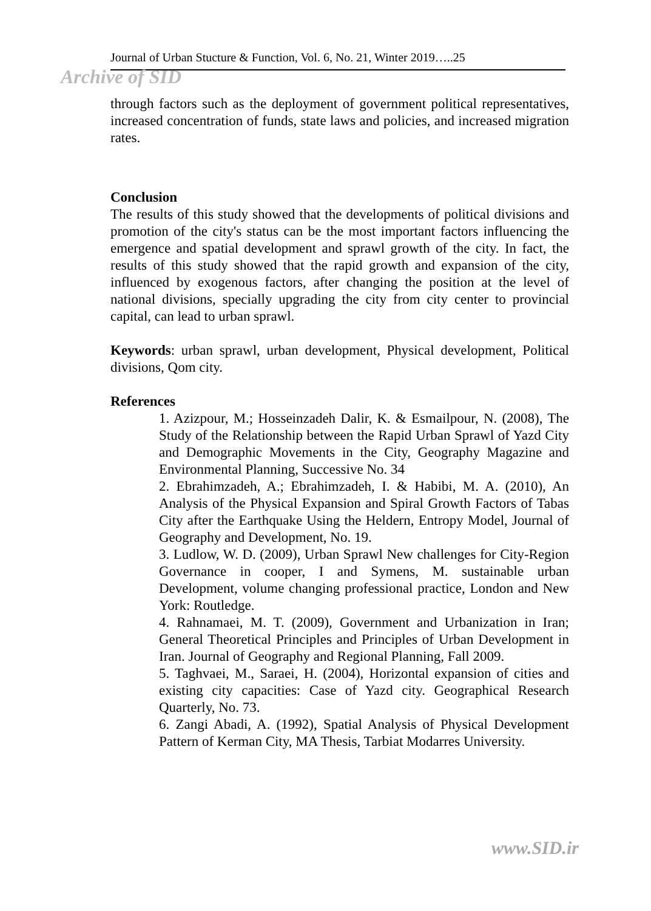Journal of Urban Stucture & Function, Vol. 6, No. 21, Winter 2019…..25
Archive of SID
through factors such as the deployment of government political representatives, increased concentration of funds, state laws and policies, and increased migration rates.
Conclusion
The results of this study showed that the developments of political divisions and promotion of the city's status can be the most important factors influencing the emergence and spatial development and sprawl growth of the city. In fact, the results of this study showed that the rapid growth and expansion of the city, influenced by exogenous factors, after changing the position at the level of national divisions, specially upgrading the city from city center to provincial capital, can lead to urban sprawl.
Keywords: urban sprawl, urban development, Physical development, Political divisions, Qom city.
References
1. Azizpour, M.; Hosseinzadeh Dalir, K. & Esmailpour, N. (2008), The Study of the Relationship between the Rapid Urban Sprawl of Yazd City and Demographic Movements in the City, Geography Magazine and Environmental Planning, Successive No. 34
2. Ebrahimzadeh, A.; Ebrahimzadeh, I. & Habibi, M. A. (2010), An Analysis of the Physical Expansion and Spiral Growth Factors of Tabas City after the Earthquake Using the Heldern, Entropy Model, Journal of Geography and Development, No. 19.
3. Ludlow, W. D. (2009), Urban Sprawl New challenges for City-Region Governance in cooper, I and Symens, M. sustainable urban Development, volume changing professional practice, London and New York: Routledge.
4. Rahnamaei, M. T. (2009), Government and Urbanization in Iran; General Theoretical Principles and Principles of Urban Development in Iran. Journal of Geography and Regional Planning, Fall 2009.
5. Taghvaei, M., Saraei, H. (2004), Horizontal expansion of cities and existing city capacities: Case of Yazd city. Geographical Research Quarterly, No. 73.
6. Zangi Abadi, A. (1992), Spatial Analysis of Physical Development Pattern of Kerman City, MA Thesis, Tarbiat Modarres University.
www.SID.ir